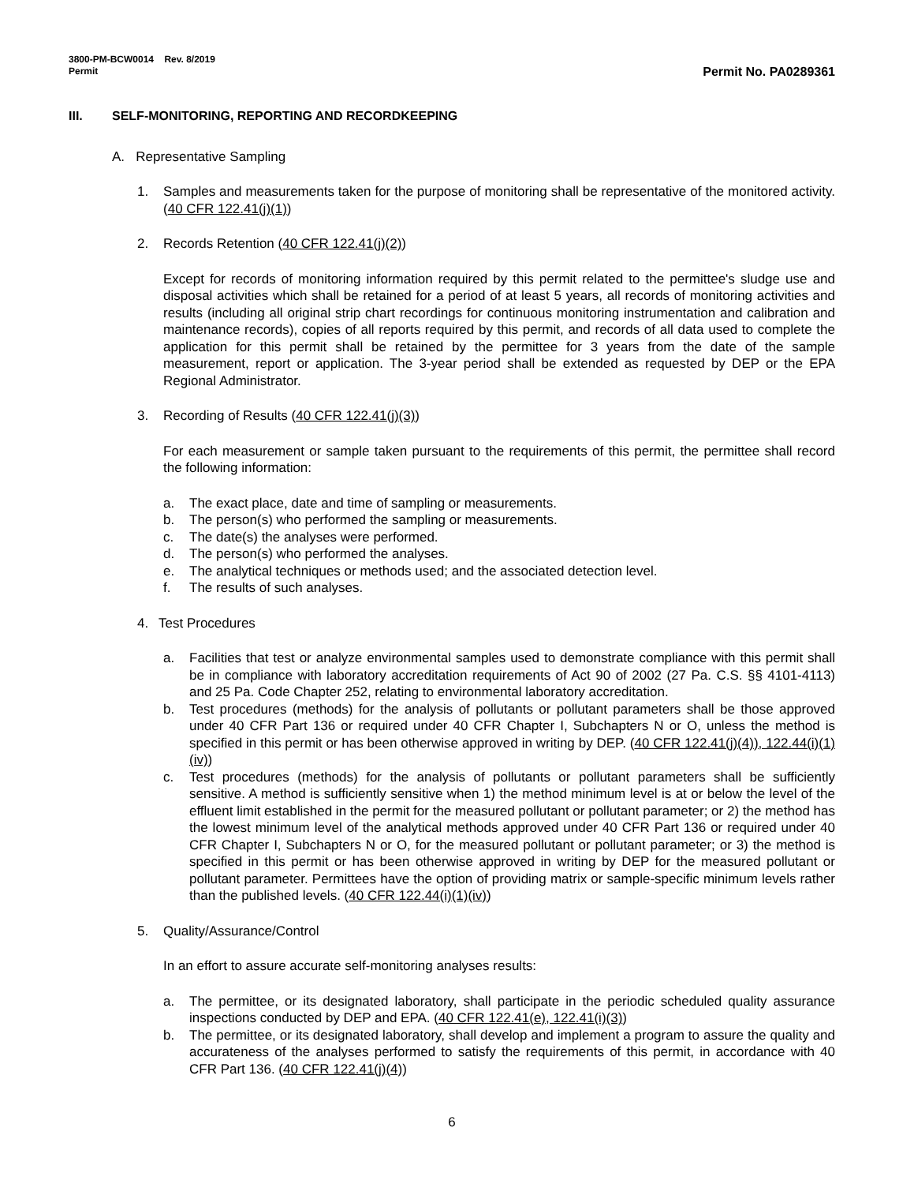3800-PM-BCW0014 Rev. 8/2019
Permit
Permit No. PA0289361
III. SELF-MONITORING, REPORTING AND RECORDKEEPING
A. Representative Sampling
1. Samples and measurements taken for the purpose of monitoring shall be representative of the monitored activity. (40 CFR 122.41(j)(1))
2. Records Retention (40 CFR 122.41(j)(2))
Except for records of monitoring information required by this permit related to the permittee's sludge use and disposal activities which shall be retained for a period of at least 5 years, all records of monitoring activities and results (including all original strip chart recordings for continuous monitoring instrumentation and calibration and maintenance records), copies of all reports required by this permit, and records of all data used to complete the application for this permit shall be retained by the permittee for 3 years from the date of the sample measurement, report or application. The 3-year period shall be extended as requested by DEP or the EPA Regional Administrator.
3. Recording of Results (40 CFR 122.41(j)(3))
For each measurement or sample taken pursuant to the requirements of this permit, the permittee shall record the following information:
a. The exact place, date and time of sampling or measurements.
b. The person(s) who performed the sampling or measurements.
c. The date(s) the analyses were performed.
d. The person(s) who performed the analyses.
e. The analytical techniques or methods used; and the associated detection level.
f. The results of such analyses.
4. Test Procedures
a. Facilities that test or analyze environmental samples used to demonstrate compliance with this permit shall be in compliance with laboratory accreditation requirements of Act 90 of 2002 (27 Pa. C.S. §§ 4101-4113) and 25 Pa. Code Chapter 252, relating to environmental laboratory accreditation.
b. Test procedures (methods) for the analysis of pollutants or pollutant parameters shall be those approved under 40 CFR Part 136 or required under 40 CFR Chapter I, Subchapters N or O, unless the method is specified in this permit or has been otherwise approved in writing by DEP. (40 CFR 122.41(j)(4)), 122.44(i)(1)(iv))
c. Test procedures (methods) for the analysis of pollutants or pollutant parameters shall be sufficiently sensitive. A method is sufficiently sensitive when 1) the method minimum level is at or below the level of the effluent limit established in the permit for the measured pollutant or pollutant parameter; or 2) the method has the lowest minimum level of the analytical methods approved under 40 CFR Part 136 or required under 40 CFR Chapter I, Subchapters N or O, for the measured pollutant or pollutant parameter; or 3) the method is specified in this permit or has been otherwise approved in writing by DEP for the measured pollutant or pollutant parameter. Permittees have the option of providing matrix or sample-specific minimum levels rather than the published levels. (40 CFR 122.44(i)(1)(iv))
5. Quality/Assurance/Control
In an effort to assure accurate self-monitoring analyses results:
a. The permittee, or its designated laboratory, shall participate in the periodic scheduled quality assurance inspections conducted by DEP and EPA. (40 CFR 122.41(e), 122.41(i)(3))
b. The permittee, or its designated laboratory, shall develop and implement a program to assure the quality and accurateness of the analyses performed to satisfy the requirements of this permit, in accordance with 40 CFR Part 136. (40 CFR 122.41(j)(4))
6